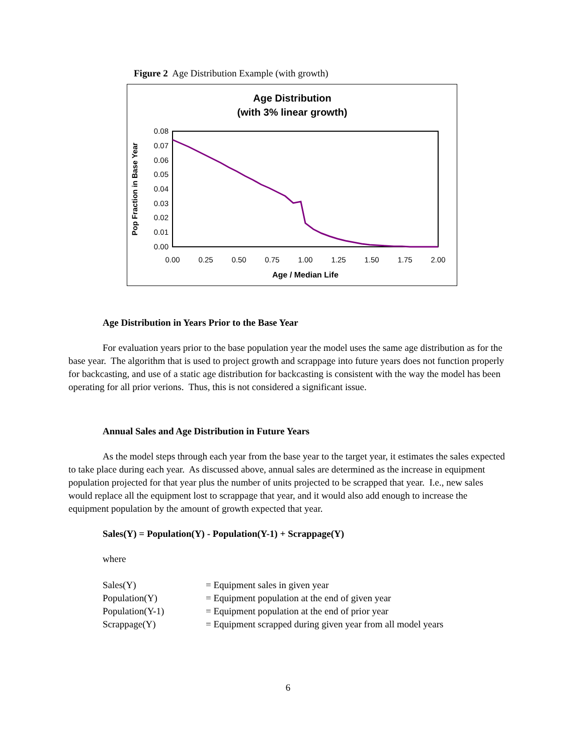Figure 2 Age Distribution Example (with growth)
Age Distribution
(with 3% linear growth)
0.08
0.07
0.06
0.05
0.04
0.03
0.02
0.01
0.00
0.00
0.25
0.50
0.75
1.00
1.25
1.50
1.75
2.00
Age / Median Life
Pop Fraction in Base Year
Age Distribution in Years Prior to the Base Year
For evaluation years prior to the base population year the model uses the same age distribution as for the base year. The algorithm that is used to project growth and scrappage into future years does not function properly for backcasting, and use of a static age distribution for backcasting is consistent with the way the model has been operating for all prior verions. Thus, this is not considered a significant issue.
Annual Sales and Age Distribution in Future Years
As the model steps through each year from the base year to the target year, it estimates the sales expected to take place during each year. As discussed above, annual sales are determined as the increase in equipment population projected for that year plus the number of units projected to be scrapped that year. I.e., new sales would replace all the equipment lost to scrappage that year, and it would also add enough to increase the equipment population by the amount of growth expected that year.
Sales(Y) = Population(Y) - Population(Y-1) + Scrappage(Y)
where
Sales(Y) = Equipment sales in given year Population(Y) = Equipment population at the end of given year Population(Y-1) = Equipment population at the end of prior year Scrappage(Y) = Equipment scrapped during given year from all model years
6